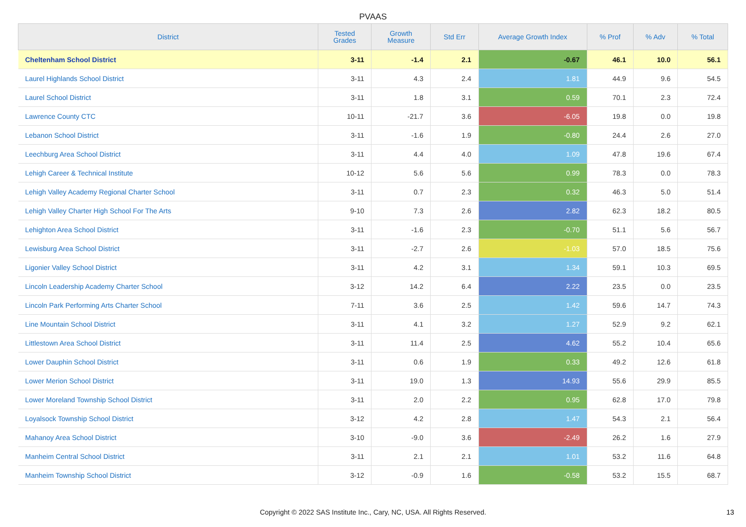PVAAS
| District | Tested Grades | Growth Measure | Std Err | Average Growth Index | % Prof | % Adv | % Total |
| --- | --- | --- | --- | --- | --- | --- | --- |
| Cheltenham School District | 3-11 | -1.4 | 2.1 | -0.67 | 46.1 | 10.0 | 56.1 |
| Laurel Highlands School District | 3-11 | 4.3 | 2.4 | 1.81 | 44.9 | 9.6 | 54.5 |
| Laurel School District | 3-11 | 1.8 | 3.1 | 0.59 | 70.1 | 2.3 | 72.4 |
| Lawrence County CTC | 10-11 | -21.7 | 3.6 | -6.05 | 19.8 | 0.0 | 19.8 |
| Lebanon School District | 3-11 | -1.6 | 1.9 | -0.80 | 24.4 | 2.6 | 27.0 |
| Leechburg Area School District | 3-11 | 4.4 | 4.0 | 1.09 | 47.8 | 19.6 | 67.4 |
| Lehigh Career & Technical Institute | 10-12 | 5.6 | 5.6 | 0.99 | 78.3 | 0.0 | 78.3 |
| Lehigh Valley Academy Regional Charter School | 3-11 | 0.7 | 2.3 | 0.32 | 46.3 | 5.0 | 51.4 |
| Lehigh Valley Charter High School For The Arts | 9-10 | 7.3 | 2.6 | 2.82 | 62.3 | 18.2 | 80.5 |
| Lehighton Area School District | 3-11 | -1.6 | 2.3 | -0.70 | 51.1 | 5.6 | 56.7 |
| Lewisburg Area School District | 3-11 | -2.7 | 2.6 | -1.03 | 57.0 | 18.5 | 75.6 |
| Ligonier Valley School District | 3-11 | 4.2 | 3.1 | 1.34 | 59.1 | 10.3 | 69.5 |
| Lincoln Leadership Academy Charter School | 3-12 | 14.2 | 6.4 | 2.22 | 23.5 | 0.0 | 23.5 |
| Lincoln Park Performing Arts Charter School | 7-11 | 3.6 | 2.5 | 1.42 | 59.6 | 14.7 | 74.3 |
| Line Mountain School District | 3-11 | 4.1 | 3.2 | 1.27 | 52.9 | 9.2 | 62.1 |
| Littlestown Area School District | 3-11 | 11.4 | 2.5 | 4.62 | 55.2 | 10.4 | 65.6 |
| Lower Dauphin School District | 3-11 | 0.6 | 1.9 | 0.33 | 49.2 | 12.6 | 61.8 |
| Lower Merion School District | 3-11 | 19.0 | 1.3 | 14.93 | 55.6 | 29.9 | 85.5 |
| Lower Moreland Township School District | 3-11 | 2.0 | 2.2 | 0.95 | 62.8 | 17.0 | 79.8 |
| Loyalsock Township School District | 3-12 | 4.2 | 2.8 | 1.47 | 54.3 | 2.1 | 56.4 |
| Mahanoy Area School District | 3-10 | -9.0 | 3.6 | -2.49 | 26.2 | 1.6 | 27.9 |
| Manheim Central School District | 3-11 | 2.1 | 2.1 | 1.01 | 53.2 | 11.6 | 64.8 |
| Manheim Township School District | 3-12 | -0.9 | 1.6 | -0.58 | 53.2 | 15.5 | 68.7 |
Copyright © 2022 SAS Institute Inc., Cary, NC, USA. All Rights Reserved. 13